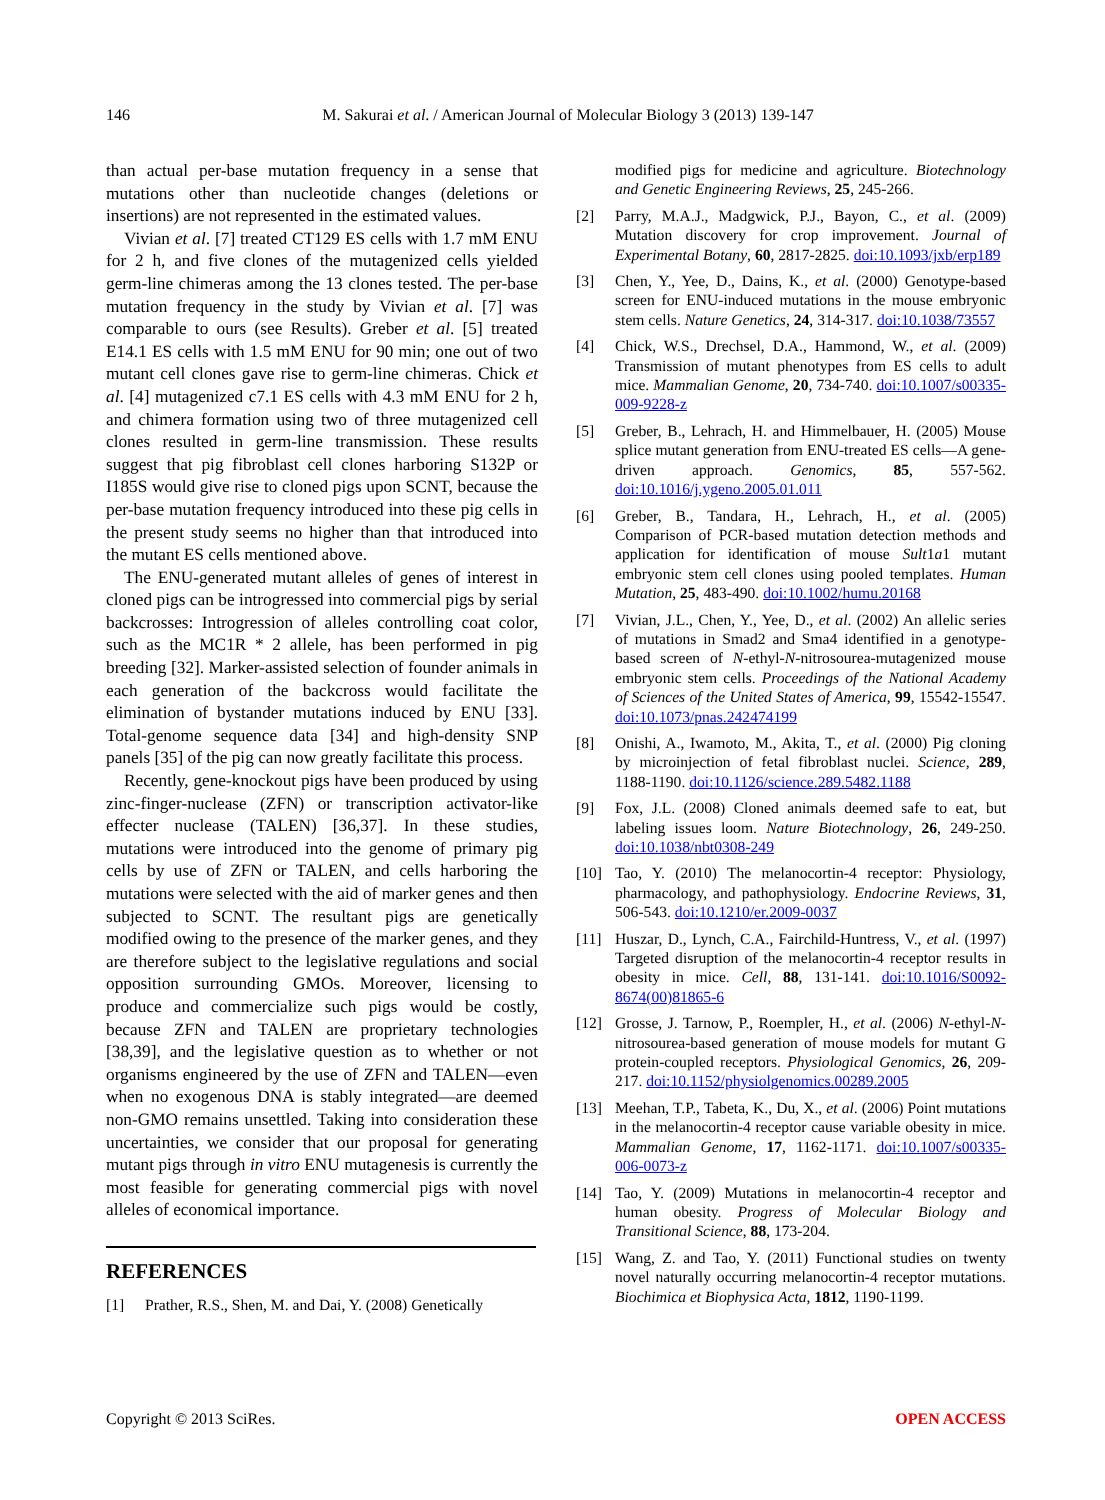146 M. Sakurai et al. / American Journal of Molecular Biology 3 (2013) 139-147
than actual per-base mutation frequency in a sense that mutations other than nucleotide changes (deletions or insertions) are not represented in the estimated values.
Vivian et al. [7] treated CT129 ES cells with 1.7 mM ENU for 2 h, and five clones of the mutagenized cells yielded germ-line chimeras among the 13 clones tested. The per-base mutation frequency in the study by Vivian et al. [7] was comparable to ours (see Results). Greber et al. [5] treated E14.1 ES cells with 1.5 mM ENU for 90 min; one out of two mutant cell clones gave rise to germ-line chimeras. Chick et al. [4] mutagenized c7.1 ES cells with 4.3 mM ENU for 2 h, and chimera formation using two of three mutagenized cell clones resulted in germ-line transmission. These results suggest that pig fibroblast cell clones harboring S132P or I185S would give rise to cloned pigs upon SCNT, because the per-base mutation frequency introduced into these pig cells in the present study seems no higher than that introduced into the mutant ES cells mentioned above.
The ENU-generated mutant alleles of genes of interest in cloned pigs can be introgressed into commercial pigs by serial backcrosses: Introgression of alleles controlling coat color, such as the MC1R * 2 allele, has been performed in pig breeding [32]. Marker-assisted selection of founder animals in each generation of the backcross would facilitate the elimination of bystander mutations induced by ENU [33]. Total-genome sequence data [34] and high-density SNP panels [35] of the pig can now greatly facilitate this process.
Recently, gene-knockout pigs have been produced by using zinc-finger-nuclease (ZFN) or transcription activator-like effecter nuclease (TALEN) [36,37]. In these studies, mutations were introduced into the genome of primary pig cells by use of ZFN or TALEN, and cells harboring the mutations were selected with the aid of marker genes and then subjected to SCNT. The resultant pigs are genetically modified owing to the presence of the marker genes, and they are therefore subject to the legislative regulations and social opposition surrounding GMOs. Moreover, licensing to produce and commercialize such pigs would be costly, because ZFN and TALEN are proprietary technologies [38,39], and the legislative question as to whether or not organisms engineered by the use of ZFN and TALEN—even when no exogenous DNA is stably integrated—are deemed non-GMO remains unsettled. Taking into consideration these uncertainties, we consider that our proposal for generating mutant pigs through in vitro ENU mutagenesis is currently the most feasible for generating commercial pigs with novel alleles of economical importance.
REFERENCES
[1] Prather, R.S., Shen, M. and Dai, Y. (2008) Genetically
modified pigs for medicine and agriculture. Biotechnology and Genetic Engineering Reviews, 25, 245-266.
[2] Parry, M.A.J., Madgwick, P.J., Bayon, C., et al. (2009) Mutation discovery for crop improvement. Journal of Experimental Botany, 60, 2817-2825. doi:10.1093/jxb/erp189
[3] Chen, Y., Yee, D., Dains, K., et al. (2000) Genotype-based screen for ENU-induced mutations in the mouse embryonic stem cells. Nature Genetics, 24, 314-317. doi:10.1038/73557
[4] Chick, W.S., Drechsel, D.A., Hammond, W., et al. (2009) Transmission of mutant phenotypes from ES cells to adult mice. Mammalian Genome, 20, 734-740. doi:10.1007/s00335-009-9228-z
[5] Greber, B., Lehrach, H. and Himmelbauer, H. (2005) Mouse splice mutant generation from ENU-treated ES cells—A gene-driven approach. Genomics, 85, 557-562. doi:10.1016/j.ygeno.2005.01.011
[6] Greber, B., Tandara, H., Lehrach, H., et al. (2005) Comparison of PCR-based mutation detection methods and application for identification of mouse Sult1a1 mutant embryonic stem cell clones using pooled templates. Human Mutation, 25, 483-490. doi:10.1002/humu.20168
[7] Vivian, J.L., Chen, Y., Yee, D., et al. (2002) An allelic series of mutations in Smad2 and Sma4 identified in a genotype-based screen of N-ethyl-N-nitrosourea-mutagenized mouse embryonic stem cells. Proceedings of the National Academy of Sciences of the United States of America, 99, 15542-15547. doi:10.1073/pnas.242474199
[8] Onishi, A., Iwamoto, M., Akita, T., et al. (2000) Pig cloning by microinjection of fetal fibroblast nuclei. Science, 289, 1188-1190. doi:10.1126/science.289.5482.1188
[9] Fox, J.L. (2008) Cloned animals deemed safe to eat, but labeling issues loom. Nature Biotechnology, 26, 249-250. doi:10.1038/nbt0308-249
[10] Tao, Y. (2010) The melanocortin-4 receptor: Physiology, pharmacology, and pathophysiology. Endocrine Reviews, 31, 506-543. doi:10.1210/er.2009-0037
[11] Huszar, D., Lynch, C.A., Fairchild-Huntress, V., et al. (1997) Targeted disruption of the melanocortin-4 receptor results in obesity in mice. Cell, 88, 131-141. doi:10.1016/S0092-8674(00)81865-6
[12] Grosse, J. Tarnow, P., Roempler, H., et al. (2006) N-ethyl-N-nitrosourea-based generation of mouse models for mutant G protein-coupled receptors. Physiological Genomics, 26, 209-217. doi:10.1152/physiolgenomics.00289.2005
[13] Meehan, T.P., Tabeta, K., Du, X., et al. (2006) Point mutations in the melanocortin-4 receptor cause variable obesity in mice. Mammalian Genome, 17, 1162-1171. doi:10.1007/s00335-006-0073-z
[14] Tao, Y. (2009) Mutations in melanocortin-4 receptor and human obesity. Progress of Molecular Biology and Transitional Science, 88, 173-204.
[15] Wang, Z. and Tao, Y. (2011) Functional studies on twenty novel naturally occurring melanocortin-4 receptor mutations. Biochimica et Biophysica Acta, 1812, 1190-1199.
Copyright © 2013 SciRes. OPEN ACCESS